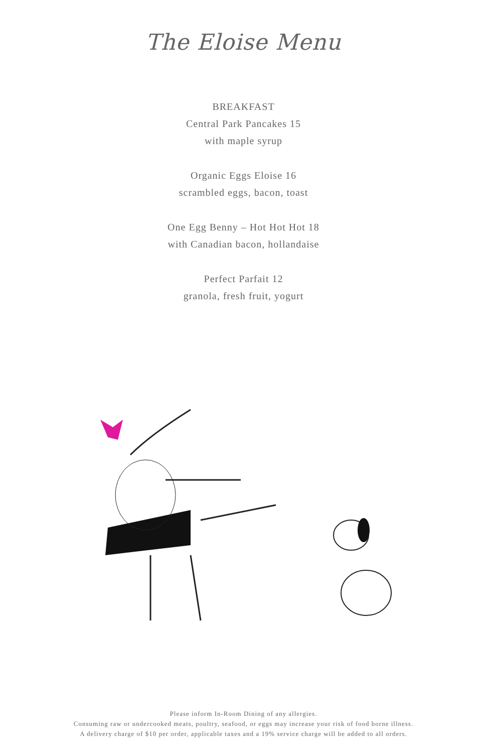The Eloise Menu
BREAKFAST
Central Park Pancakes 15
with maple syrup
Organic Eggs Eloise 16
scrambled eggs, bacon, toast
One Egg Benny – Hot Hot Hot 18
with Canadian bacon, hollandaise
Perfect Parfait 12
granola, fresh fruit, yogurt
Please inform In-Room Dining of any allergies.
Consuming raw or undercooked meats, poultry, seafood, or eggs may increase your risk of food borne illness.
A delivery charge of $10 per order, applicable taxes and a 19% service charge will be added to all orders.